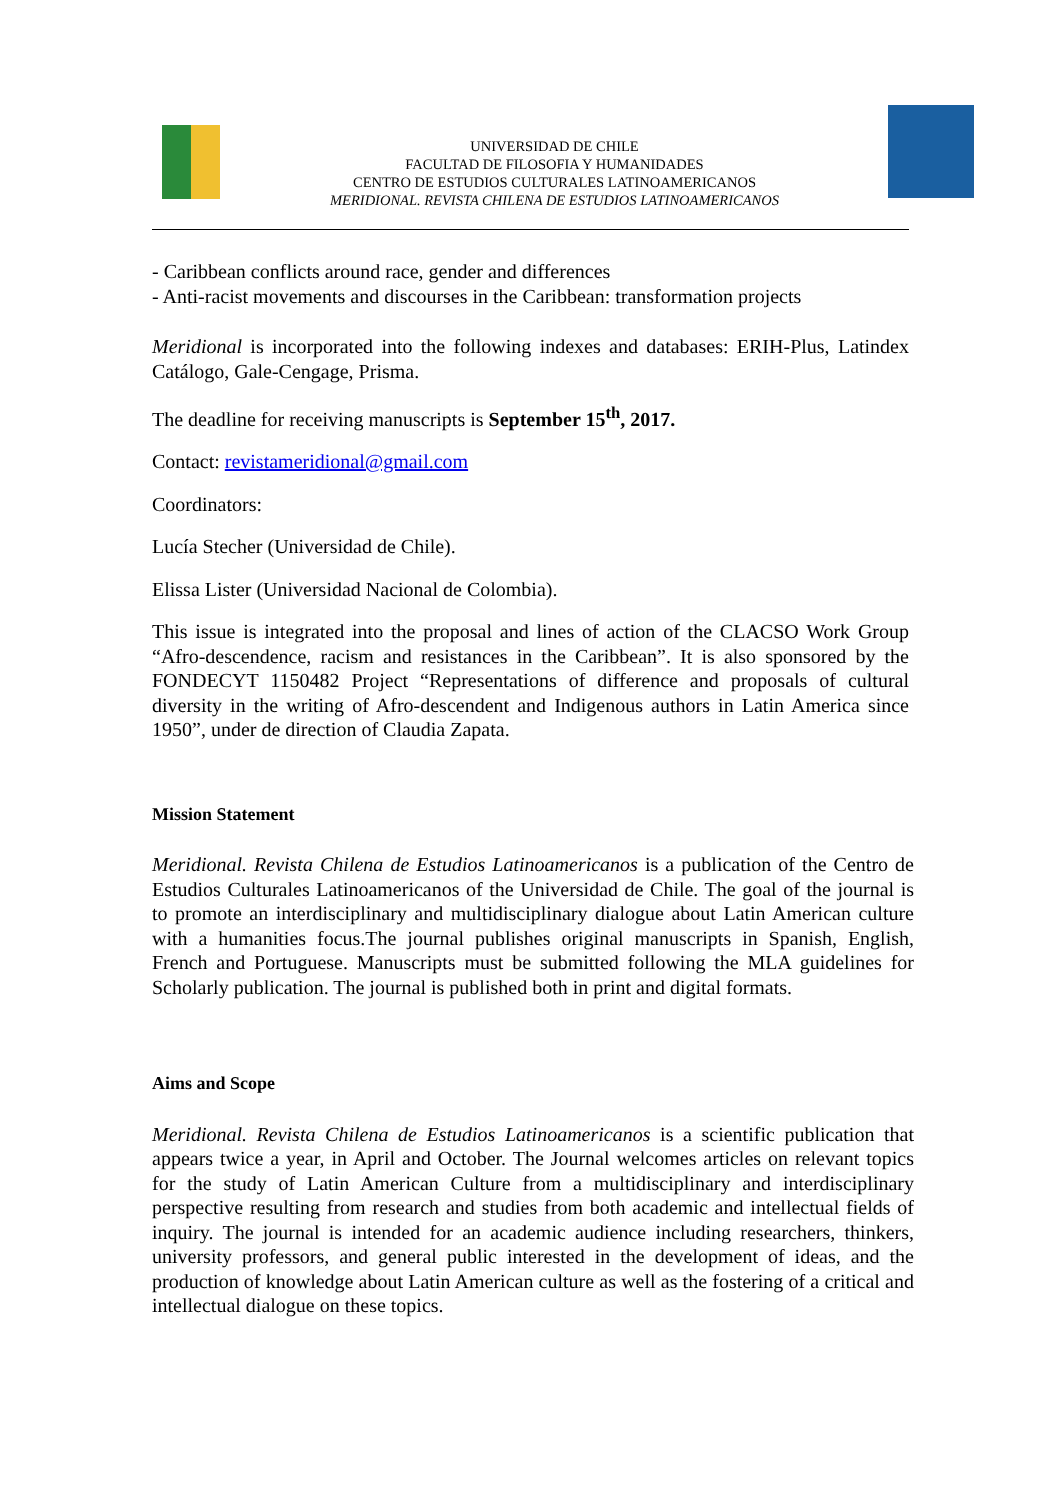UNIVERSIDAD DE CHILE
FACULTAD DE FILOSOFIA Y HUMANIDADES
CENTRO DE ESTUDIOS CULTURALES LATINOAMERICANOS
MERIDIONAL. REVISTA CHILENA DE ESTUDIOS LATINOAMERICANOS
- Caribbean conflicts around race, gender and differences
- Anti-racist movements and discourses in the Caribbean: transformation projects
Meridional is incorporated into the following indexes and databases: ERIH-Plus, Latindex Catálogo, Gale-Cengage, Prisma.
The deadline for receiving manuscripts is September 15<sup>th</sup>, 2017.
Contact: revistameridional@gmail.com
Coordinators:
Lucía Stecher (Universidad de Chile).
Elissa Lister (Universidad Nacional de Colombia).
This issue is integrated into the proposal and lines of action of the CLACSO Work Group “Afro-descendence, racism and resistances in the Caribbean”. It is also sponsored by the FONDECYT 1150482 Project “Representations of difference and proposals of cultural diversity in the writing of Afro-descendent and Indigenous authors in Latin America since 1950”, under de direction of Claudia Zapata.
Mission Statement
Meridional. Revista Chilena de Estudios Latinoamericanos is a publication of the Centro de Estudios Culturales Latinoamericanos of the Universidad de Chile. The goal of the journal is to promote an interdisciplinary and multidisciplinary dialogue about Latin American culture with a humanities focus.The journal publishes original manuscripts in Spanish, English, French and Portuguese. Manuscripts must be submitted following the MLA guidelines for Scholarly publication. The journal is published both in print and digital formats.
Aims and Scope
Meridional. Revista Chilena de Estudios Latinoamericanos is a scientific publication that appears twice a year, in April and October. The Journal welcomes articles on relevant topics for the study of Latin American Culture from a multidisciplinary and interdisciplinary perspective resulting from research and studies from both academic and intellectual fields of inquiry. The journal is intended for an academic audience including researchers, thinkers, university professors, and general public interested in the development of ideas, and the production of knowledge about Latin American culture as well as the fostering of a critical and intellectual dialogue on these topics.